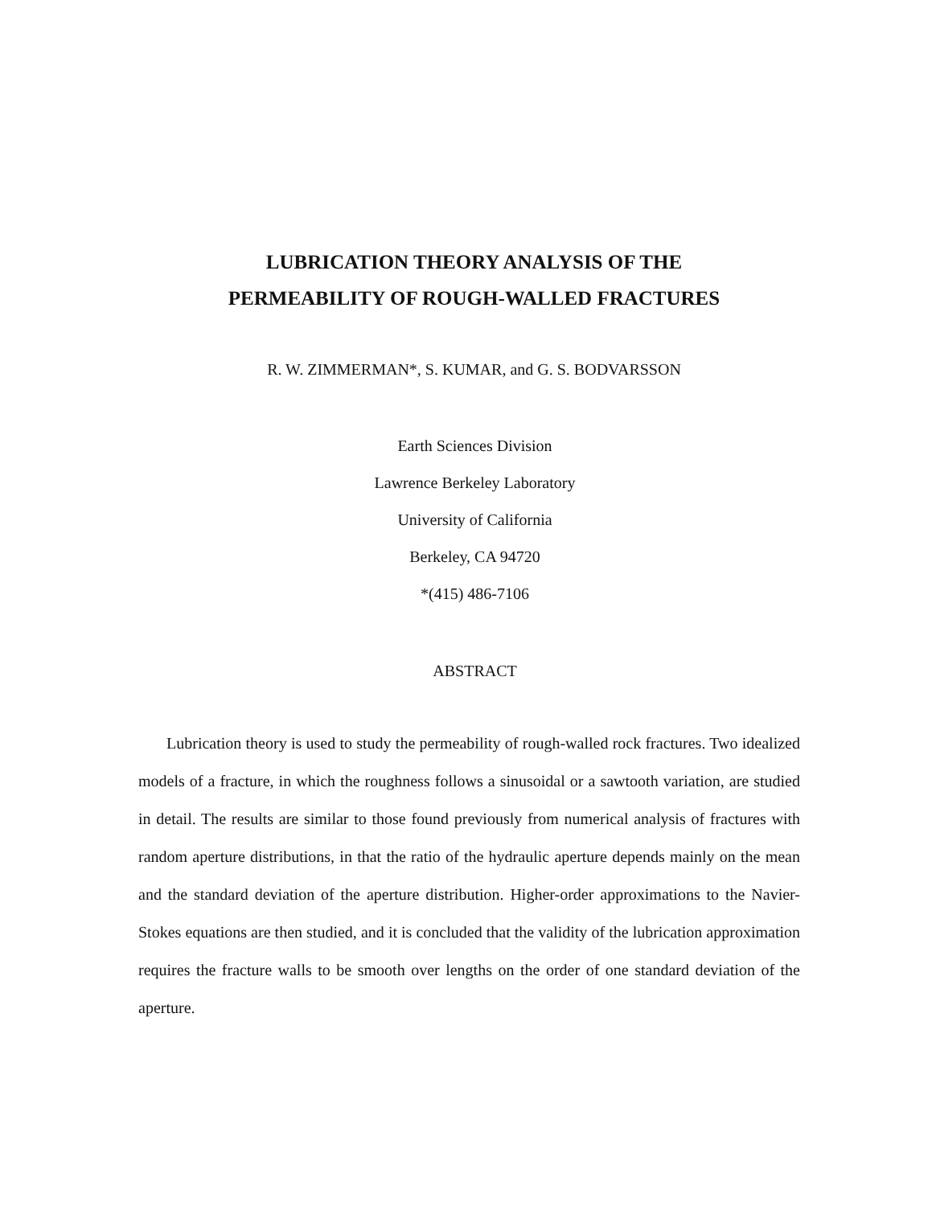LUBRICATION THEORY ANALYSIS OF THE
PERMEABILITY OF ROUGH-WALLED FRACTURES
R. W. ZIMMERMAN*, S. KUMAR, and G. S. BODVARSSON
Earth Sciences Division
Lawrence Berkeley Laboratory
University of California
Berkeley, CA 94720
*(415) 486-7106
ABSTRACT
Lubrication theory is used to study the permeability of rough-walled rock fractures. Two idealized models of a fracture, in which the roughness follows a sinusoidal or a sawtooth variation, are studied in detail. The results are similar to those found previously from numerical analysis of fractures with random aperture distributions, in that the ratio of the hydraulic aperture depends mainly on the mean and the standard deviation of the aperture distribution. Higher-order approximations to the Navier-Stokes equations are then studied, and it is concluded that the validity of the lubrication approximation requires the fracture walls to be smooth over lengths on the order of one standard deviation of the aperture.